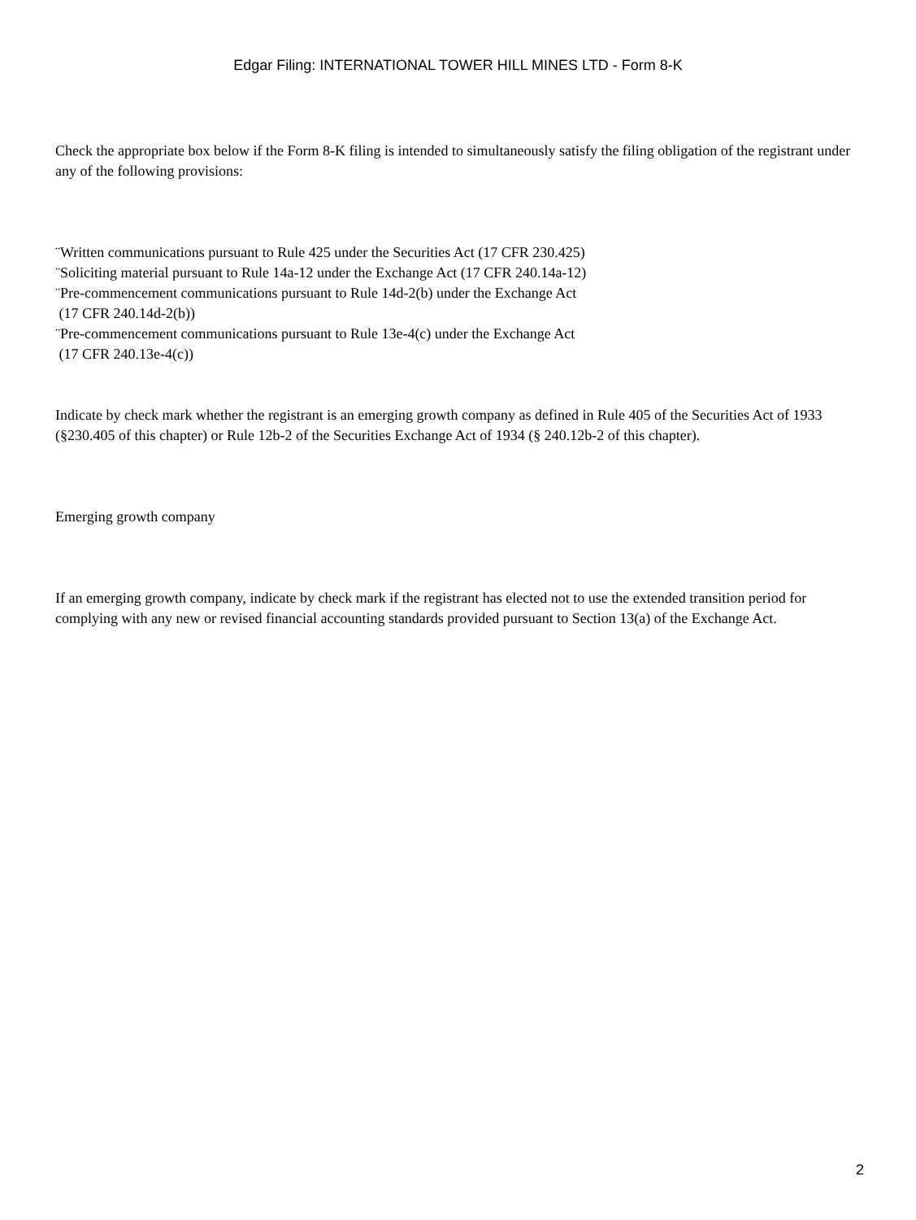Edgar Filing: INTERNATIONAL TOWER HILL MINES LTD - Form 8-K
Check the appropriate box below if the Form 8-K filing is intended to simultaneously satisfy the filing obligation of the registrant under any of the following provisions:
¨Written communications pursuant to Rule 425 under the Securities Act (17 CFR 230.425)
¨Soliciting material pursuant to Rule 14a-12 under the Exchange Act (17 CFR 240.14a-12)
¨Pre-commencement communications pursuant to Rule 14d-2(b) under the Exchange Act
(17 CFR 240.14d-2(b))
¨Pre-commencement communications pursuant to Rule 13e-4(c) under the Exchange Act
(17 CFR 240.13e-4(c))
Indicate by check mark whether the registrant is an emerging growth company as defined in Rule 405 of the Securities Act of 1933 (§230.405 of this chapter) or Rule 12b-2 of the Securities Exchange Act of 1934 (§ 240.12b-2 of this chapter).
Emerging growth company
If an emerging growth company, indicate by check mark if the registrant has elected not to use the extended transition period for complying with any new or revised financial accounting standards provided pursuant to Section 13(a) of the Exchange Act.
2